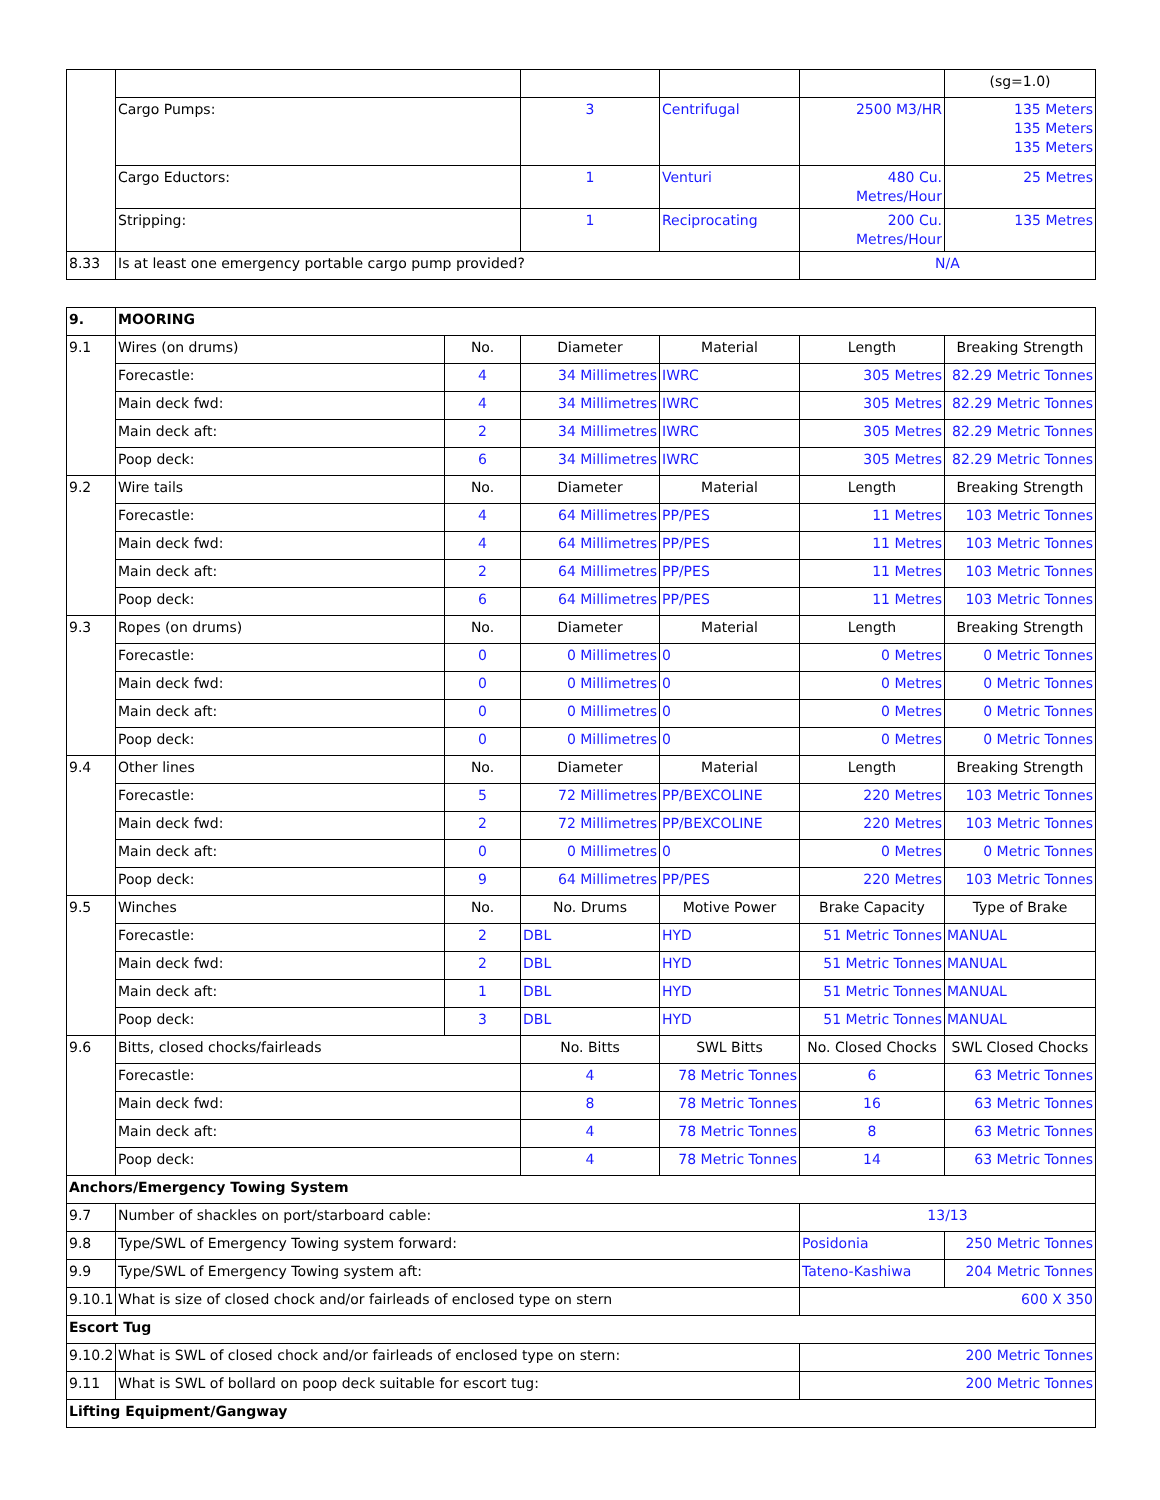| | | | | | (sg=1.0) |
| | Cargo Pumps: | 3 | Centrifugal | 2500 M3/HR | 135 Meters 135 Meters 135 Meters |
| | Cargo Eductors: | 1 | Venturi | 480 Cu. Metres/Hour | 25 Metres |
| | Stripping: | 1 | Reciprocating | 200 Cu. Metres/Hour | 135 Metres |
| 8.33 | Is at least one emergency portable cargo pump provided? | | | N/A | |
| 9. | MOORING | | | | | |
| 9.1 | Wires (on drums) | No. | Diameter | Material | Length | Breaking Strength |
| | Forecastle: | 4 | 34 Millimetres | IWRC | 305 Metres | 82.29 Metric Tonnes |
| | Main deck fwd: | 4 | 34 Millimetres | IWRC | 305 Metres | 82.29 Metric Tonnes |
| | Main deck aft: | 2 | 34 Millimetres | IWRC | 305 Metres | 82.29 Metric Tonnes |
| | Poop deck: | 6 | 34 Millimetres | IWRC | 305 Metres | 82.29 Metric Tonnes |
| 9.2 | Wire tails | No. | Diameter | Material | Length | Breaking Strength |
| | Forecastle: | 4 | 64 Millimetres | PP/PES | 11 Metres | 103 Metric Tonnes |
| | Main deck fwd: | 4 | 64 Millimetres | PP/PES | 11 Metres | 103 Metric Tonnes |
| | Main deck aft: | 2 | 64 Millimetres | PP/PES | 11 Metres | 103 Metric Tonnes |
| | Poop deck: | 6 | 64 Millimetres | PP/PES | 11 Metres | 103 Metric Tonnes |
| 9.3 | Ropes (on drums) | No. | Diameter | Material | Length | Breaking Strength |
| | Forecastle: | 0 | 0 Millimetres | 0 | 0 Metres | 0 Metric Tonnes |
| | Main deck fwd: | 0 | 0 Millimetres | 0 | 0 Metres | 0 Metric Tonnes |
| | Main deck aft: | 0 | 0 Millimetres | 0 | 0 Metres | 0 Metric Tonnes |
| | Poop deck: | 0 | 0 Millimetres | 0 | 0 Metres | 0 Metric Tonnes |
| 9.4 | Other lines | No. | Diameter | Material | Length | Breaking Strength |
| | Forecastle: | 5 | 72 Millimetres | PP/BEXCOLINE | 220 Metres | 103 Metric Tonnes |
| | Main deck fwd: | 2 | 72 Millimetres | PP/BEXCOLINE | 220 Metres | 103 Metric Tonnes |
| | Main deck aft: | 0 | 0 Millimetres | 0 | 0 Metres | 0 Metric Tonnes |
| | Poop deck: | 9 | 64 Millimetres | PP/PES | 220 Metres | 103 Metric Tonnes |
| 9.5 | Winches | No. | No. Drums | Motive Power | Brake Capacity | Type of Brake |
| | Forecastle: | 2 | DBL | HYD | 51 Metric Tonnes | MANUAL |
| | Main deck fwd: | 2 | DBL | HYD | 51 Metric Tonnes | MANUAL |
| | Main deck aft: | 1 | DBL | HYD | 51 Metric Tonnes | MANUAL |
| | Poop deck: | 3 | DBL | HYD | 51 Metric Tonnes | MANUAL |
| 9.6 | Bitts, closed chocks/fairleads | | No. Bitts | SWL Bitts | No. Closed Chocks | SWL Closed Chocks |
| | Forecastle: | | 4 | 78 Metric Tonnes | 6 | 63 Metric Tonnes |
| | Main deck fwd: | | 8 | 78 Metric Tonnes | 16 | 63 Metric Tonnes |
| | Main deck aft: | | 4 | 78 Metric Tonnes | 8 | 63 Metric Tonnes |
| | Poop deck: | | 4 | 78 Metric Tonnes | 14 | 63 Metric Tonnes |
| Anchors/Emergency Towing System | | | | | | |
| 9.7 | Number of shackles on port/starboard cable: | | | | 13/13 | |
| 9.8 | Type/SWL of Emergency Towing system forward: | | | | Posidonia | 250 Metric Tonnes |
| 9.9 | Type/SWL of Emergency Towing system aft: | | | | Tateno-Kashiwa | 204 Metric Tonnes |
| 9.10.1 | What is size of closed chock and/or fairleads of enclosed type on stern | | | | 600 X 350 | |
| Escort Tug | | | | | | |
| 9.10.2 | What is SWL of closed chock and/or fairleads of enclosed type on stern: | | | | 200 Metric Tonnes | |
| 9.11 | What is SWL of bollard on poop deck suitable for escort tug: | | | | 200 Metric Tonnes | |
| Lifting Equipment/Gangway | | | | | | |